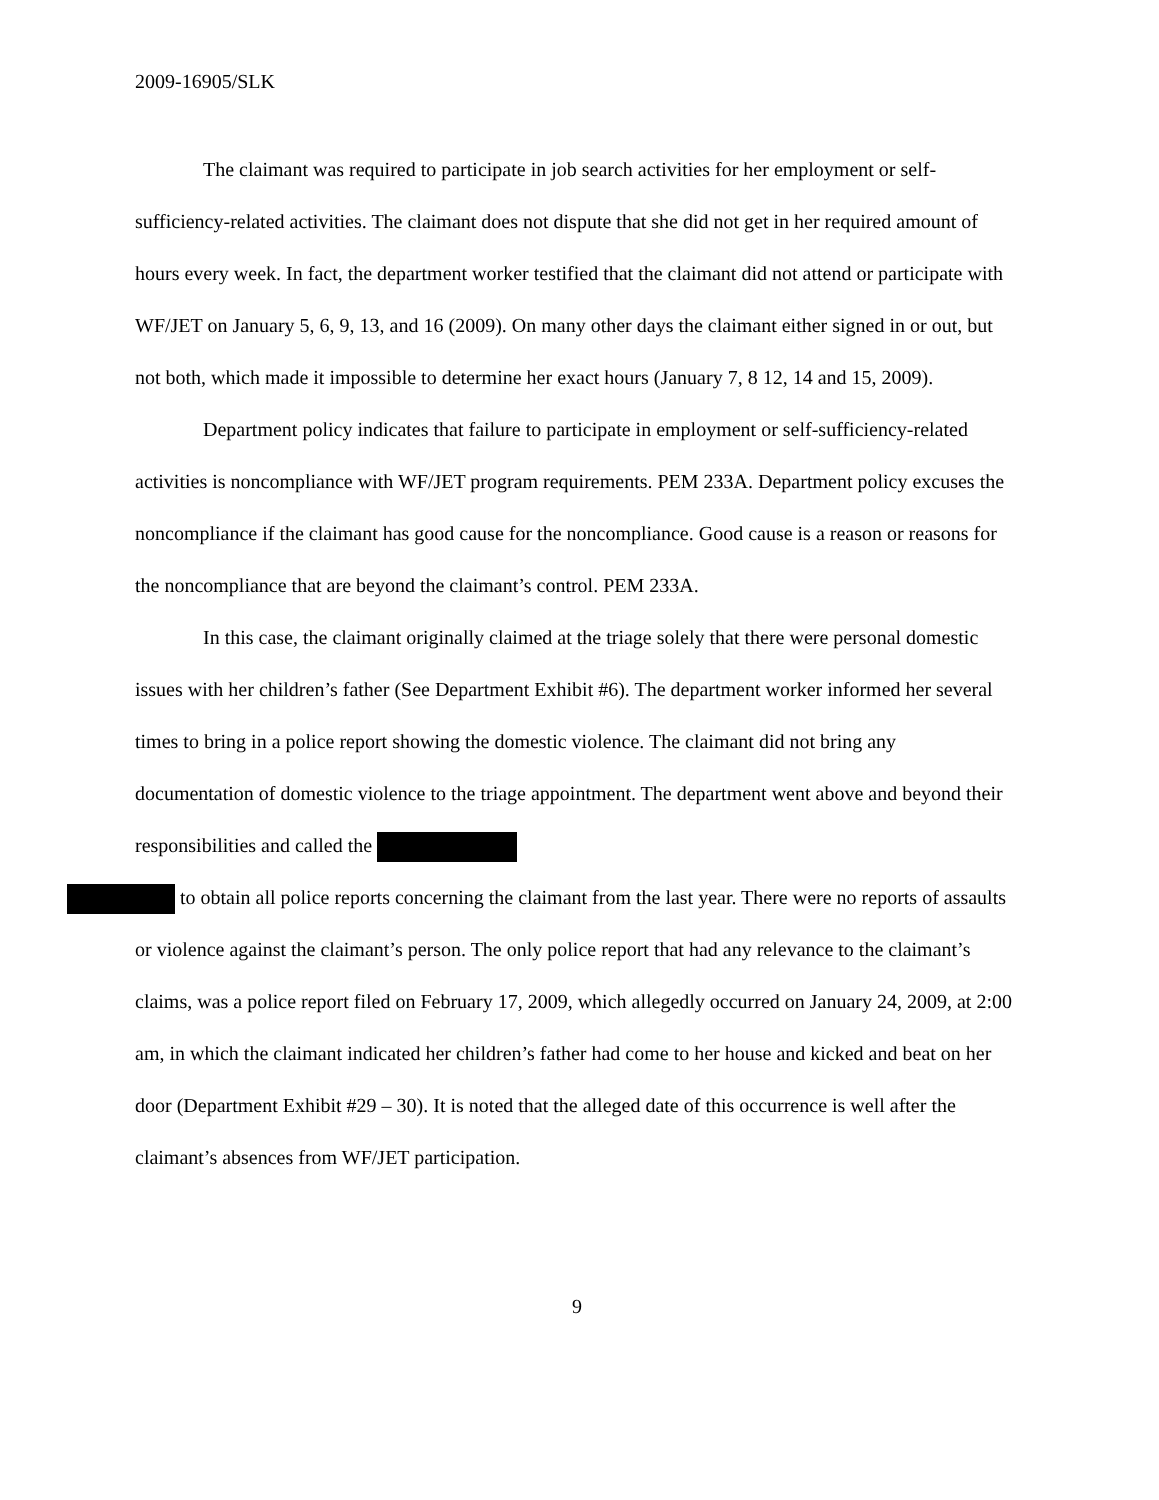2009-16905/SLK
The claimant was required to participate in job search activities for her employment or self-sufficiency-related activities. The claimant does not dispute that she did not get in her required amount of hours every week. In fact, the department worker testified that the claimant did not attend or participate with WF/JET on January 5, 6, 9, 13, and 16 (2009). On many other days the claimant either signed in or out, but not both, which made it impossible to determine her exact hours (January 7, 8 12, 14 and 15, 2009).
Department policy indicates that failure to participate in employment or self-sufficiency-related activities is noncompliance with WF/JET program requirements. PEM 233A. Department policy excuses the noncompliance if the claimant has good cause for the noncompliance. Good cause is a reason or reasons for the noncompliance that are beyond the claimant’s control. PEM 233A.
In this case, the claimant originally claimed at the triage solely that there were personal domestic issues with her children’s father (See Department Exhibit #6). The department worker informed her several times to bring in a police report showing the domestic violence. The claimant did not bring any documentation of domestic violence to the triage appointment. The department went above and beyond their responsibilities and called the
to obtain all police reports concerning the claimant from the last year. There were no reports of assaults or violence against the claimant’s person. The only police report that had any relevance to the claimant’s claims, was a police report filed on February 17, 2009, which allegedly occurred on January 24, 2009, at 2:00 am, in which the claimant indicated her children’s father had come to her house and kicked and beat on her door (Department Exhibit #29 – 30). It is noted that the alleged date of this occurrence is well after the claimant’s absences from WF/JET participation.
9